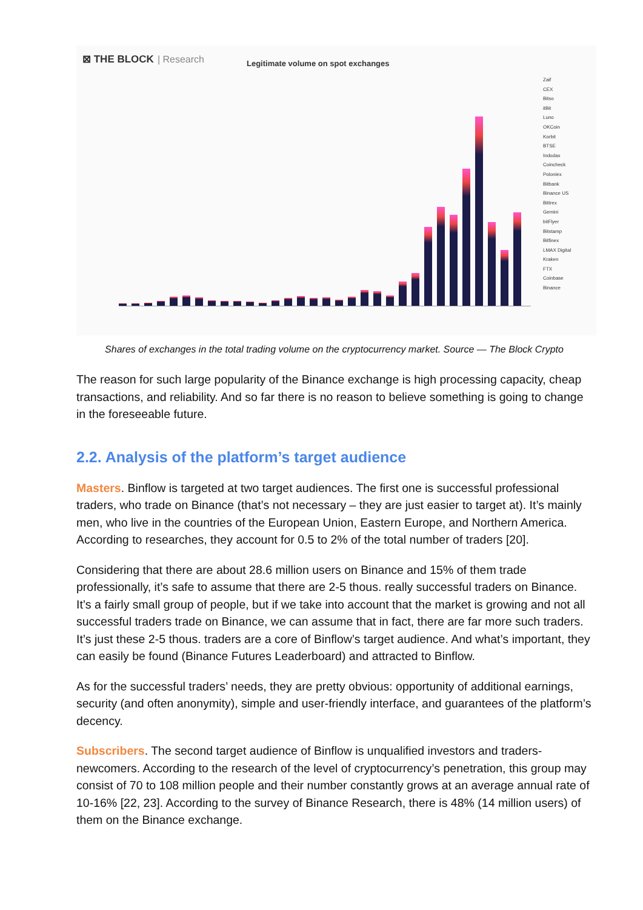⊠ THE BLOCK | Research Legitimate volume on spot exchanges
Zaif
CEX
Bitso
itBit
Luno
OKCoin
Korbit
BTSE
Indodax
Coincheck
Poloniex
Bitbank
Binance US
Bittrex
Gemini
bitFlyer
Bitstamp
Bitfinex
LMAX Digital
Kraken
FTX
Coinbase
Binance
Shares of exchanges in the total trading volume on the cryptocurrency market. Source — The Block Crypto
The reason for such large popularity of the Binance exchange is high processing capacity, cheap transactions, and reliability. And so far there is no reason to believe something is going to change in the foreseeable future.
2.2. Analysis of the platform’s target audience
Masters. Binflow is targeted at two target audiences. The first one is successful professional traders, who trade on Binance (that’s not necessary – they are just easier to target at). It’s mainly men, who live in the countries of the European Union, Eastern Europe, and Northern America. According to researches, they account for 0.5 to 2% of the total number of traders [20].
Considering that there are about 28.6 million users on Binance and 15% of them trade professionally, it’s safe to assume that there are 2-5 thous. really successful traders on Binance. It’s a fairly small group of people, but if we take into account that the market is growing and not all successful traders trade on Binance, we can assume that in fact, there are far more such traders. It’s just these 2-5 thous. traders are a core of Binflow’s target audience. And what’s important, they can easily be found (Binance Futures Leaderboard) and attracted to Binflow.
As for the successful traders’ needs, they are pretty obvious: opportunity of additional earnings, security (and often anonymity), simple and user-friendly interface, and guarantees of the platform’s decency.
Subscribers. The second target audience of Binflow is unqualified investors and traders-newcomers. According to the research of the level of cryptocurrency’s penetration, this group may consist of 70 to 108 million people and their number constantly grows at an average annual rate of 10-16% [22, 23]. According to the survey of Binance Research, there is 48% (14 million users) of them on the Binance exchange.